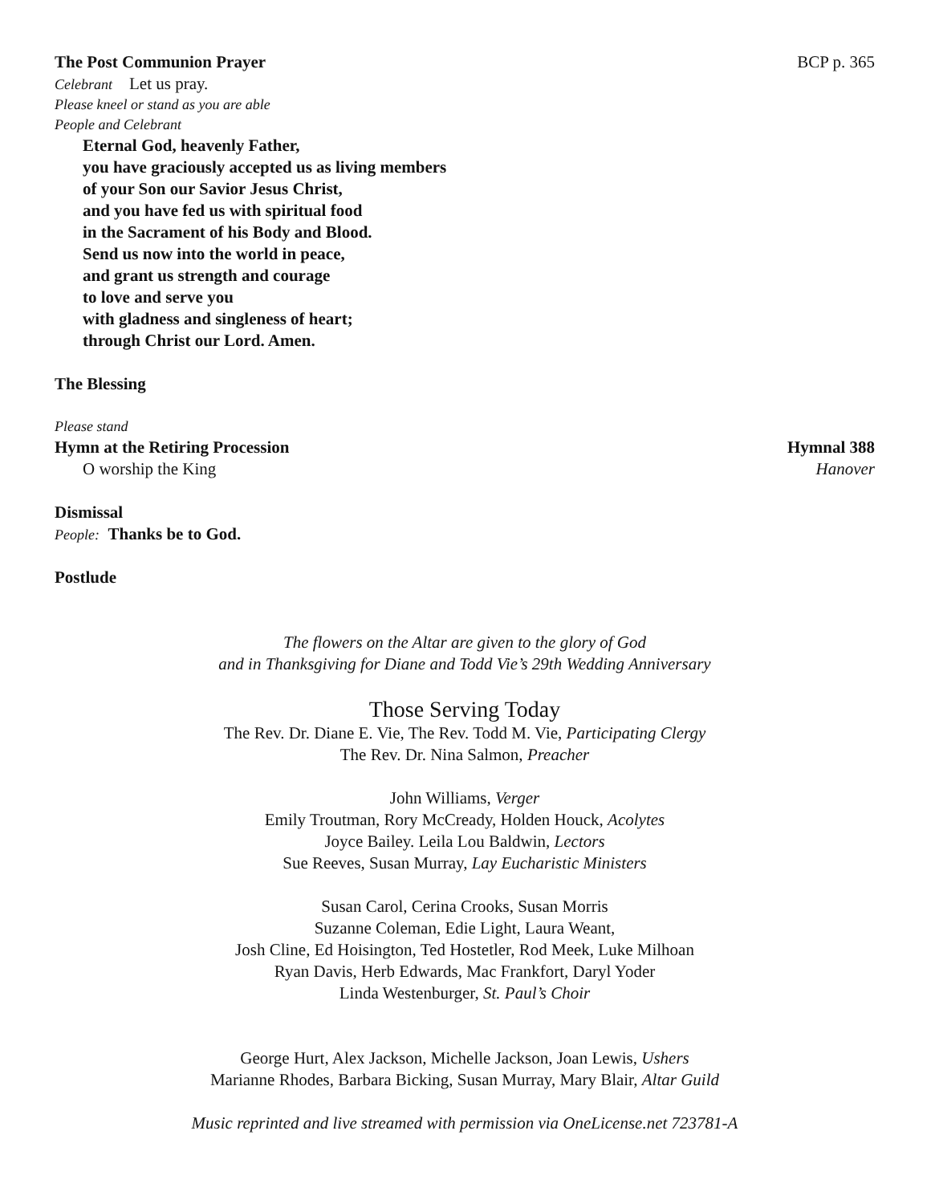The Post Communion Prayer BCP p. 365
Celebrant Let us pray.
Please kneel or stand as you are able
People and Celebrant
Eternal God, heavenly Father,
you have graciously accepted us as living members
of your Son our Savior Jesus Christ,
and you have fed us with spiritual food
in the Sacrament of his Body and Blood.
Send us now into the world in peace,
and grant us strength and courage
to love and serve you
with gladness and singleness of heart;
through Christ our Lord. Amen.
The Blessing
Please stand
Hymn at the Retiring Procession Hymnal 388
O worship the King Hanover
Dismissal
People: Thanks be to God.
Postlude
The flowers on the Altar are given to the glory of God
and in Thanksgiving for Diane and Todd Vie’s 29th Wedding Anniversary
Those Serving Today
The Rev. Dr. Diane E. Vie, The Rev. Todd M. Vie, Participating Clergy
The Rev. Dr. Nina Salmon, Preacher
John Williams, Verger
Emily Troutman, Rory McCready, Holden Houck, Acolytes
Joyce Bailey. Leila Lou Baldwin, Lectors
Sue Reeves, Susan Murray, Lay Eucharistic Ministers
Susan Carol, Cerina Crooks, Susan Morris
Suzanne Coleman, Edie Light, Laura Weant,
Josh Cline, Ed Hoisington, Ted Hostetler, Rod Meek, Luke Milhoan
Ryan Davis, Herb Edwards, Mac Frankfort, Daryl Yoder
Linda Westenburger, St. Paul’s Choir
George Hurt, Alex Jackson, Michelle Jackson, Joan Lewis, Ushers
Marianne Rhodes, Barbara Bicking, Susan Murray, Mary Blair, Altar Guild
Music reprinted and live streamed with permission via OneLicense.net 723781-A